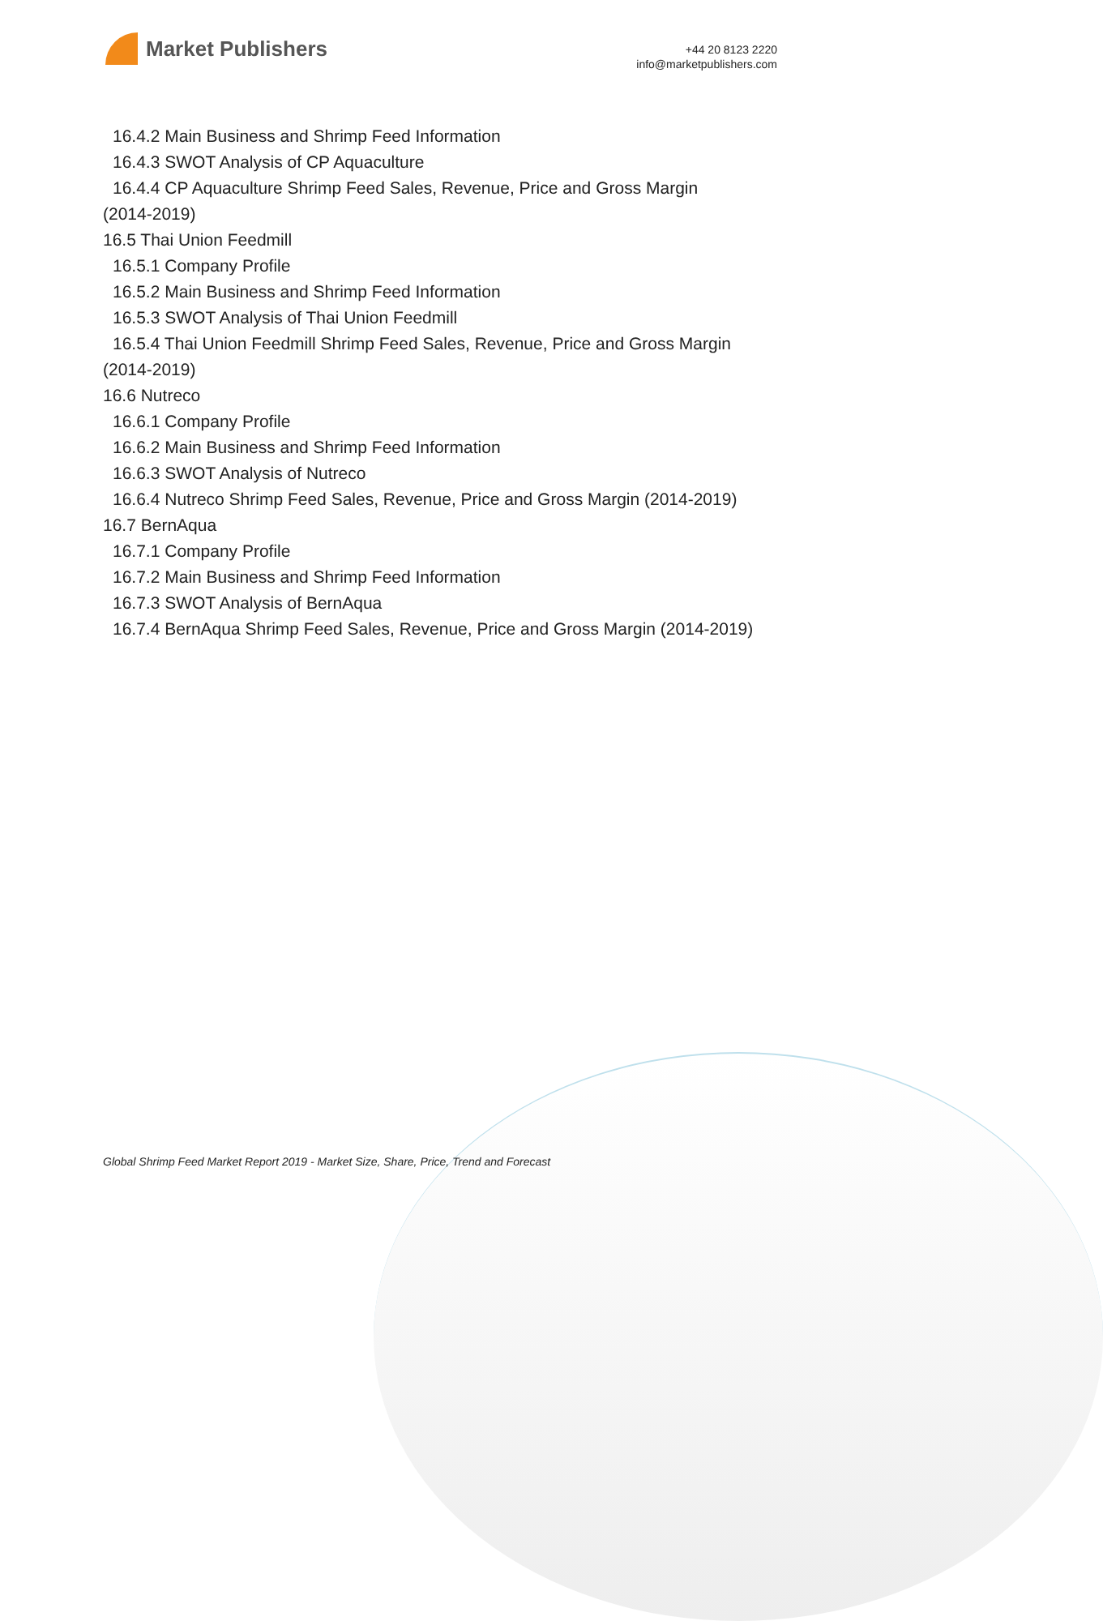Market Publishers
+44 20 8123 2220
info@marketpublishers.com
16.4.2 Main Business and Shrimp Feed Information
16.4.3 SWOT Analysis of CP Aquaculture
16.4.4 CP Aquaculture Shrimp Feed Sales, Revenue, Price and Gross Margin
(2014-2019)
16.5 Thai Union Feedmill
16.5.1 Company Profile
16.5.2 Main Business and Shrimp Feed Information
16.5.3 SWOT Analysis of Thai Union Feedmill
16.5.4 Thai Union Feedmill Shrimp Feed Sales, Revenue, Price and Gross Margin
(2014-2019)
16.6 Nutreco
16.6.1 Company Profile
16.6.2 Main Business and Shrimp Feed Information
16.6.3 SWOT Analysis of Nutreco
16.6.4 Nutreco Shrimp Feed Sales, Revenue, Price and Gross Margin (2014-2019)
16.7 BernAqua
16.7.1 Company Profile
16.7.2 Main Business and Shrimp Feed Information
16.7.3 SWOT Analysis of BernAqua
16.7.4 BernAqua Shrimp Feed Sales, Revenue, Price and Gross Margin (2014-2019)
Global Shrimp Feed Market Report 2019 - Market Size, Share, Price, Trend and Forecast